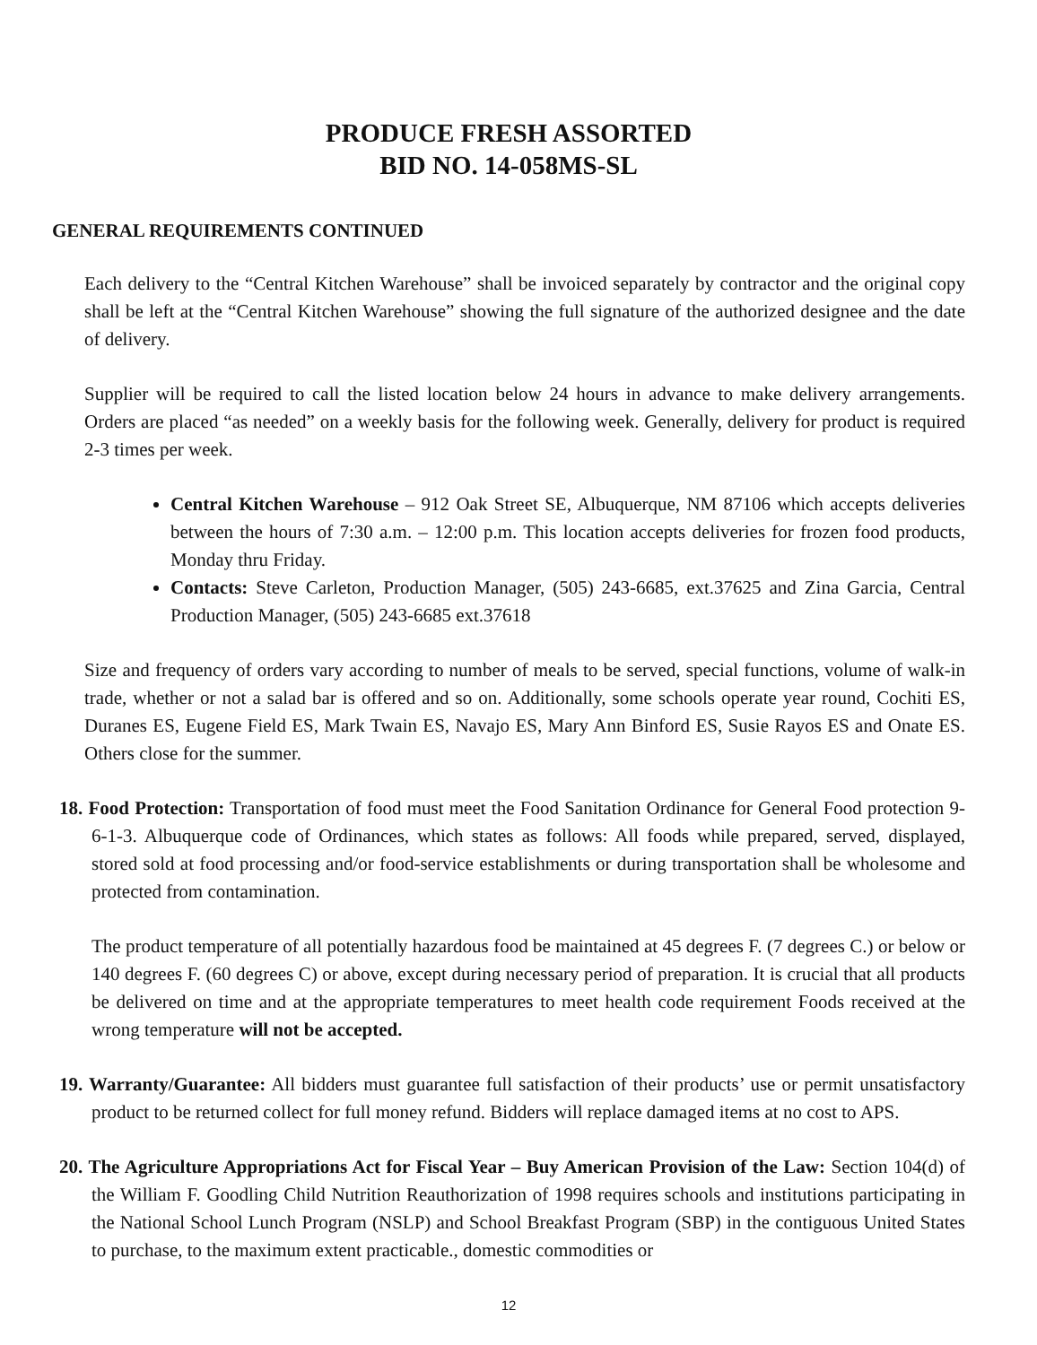PRODUCE FRESH ASSORTED
BID NO. 14-058MS-SL
GENERAL REQUIREMENTS CONTINUED
Each delivery to the “Central Kitchen Warehouse” shall be invoiced separately by contractor and the original copy shall be left at the “Central Kitchen Warehouse” showing the full signature of the authorized designee and the date of delivery.
Supplier will be required to call the listed location below 24 hours in advance to make delivery arrangements. Orders are placed “as needed” on a weekly basis for the following week. Generally, delivery for product is required 2-3 times per week.
Central Kitchen Warehouse – 912 Oak Street SE, Albuquerque, NM 87106 which accepts deliveries between the hours of 7:30 a.m. – 12:00 p.m. This location accepts deliveries for frozen food products, Monday thru Friday.
Contacts: Steve Carleton, Production Manager, (505) 243-6685, ext.37625 and Zina Garcia, Central Production Manager, (505) 243-6685 ext.37618
Size and frequency of orders vary according to number of meals to be served, special functions, volume of walk-in trade, whether or not a salad bar is offered and so on. Additionally, some schools operate year round, Cochiti ES, Duranes ES, Eugene Field ES, Mark Twain ES, Navajo ES, Mary Ann Binford ES, Susie Rayos ES and Onate ES. Others close for the summer.
18. Food Protection: Transportation of food must meet the Food Sanitation Ordinance for General Food protection 9-6-1-3. Albuquerque code of Ordinances, which states as follows: All foods while prepared, served, displayed, stored sold at food processing and/or food-service establishments or during transportation shall be wholesome and protected from contamination.
The product temperature of all potentially hazardous food be maintained at 45 degrees F. (7 degrees C.) or below or 140 degrees F. (60 degrees C) or above, except during necessary period of preparation. It is crucial that all products be delivered on time and at the appropriate temperatures to meet health code requirement Foods received at the wrong temperature will not be accepted.
19. Warranty/Guarantee: All bidders must guarantee full satisfaction of their products’ use or permit unsatisfactory product to be returned collect for full money refund. Bidders will replace damaged items at no cost to APS.
20. The Agriculture Appropriations Act for Fiscal Year – Buy American Provision of the Law: Section 104(d) of the William F. Goodling Child Nutrition Reauthorization of 1998 requires schools and institutions participating in the National School Lunch Program (NSLP) and School Breakfast Program (SBP) in the contiguous United States to purchase, to the maximum extent practicable., domestic commodities or
12